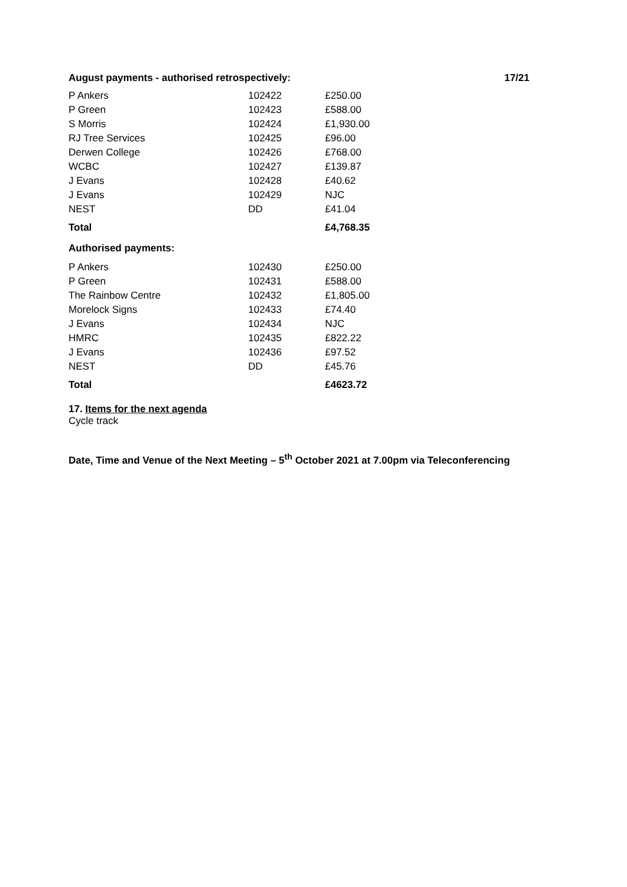August payments - authorised retrospectively: 17/21
| P Ankers | 102422 | £250.00 |
| P Green | 102423 | £588.00 |
| S Morris | 102424 | £1,930.00 |
| RJ Tree Services | 102425 | £96.00 |
| Derwen College | 102426 | £768.00 |
| WCBC | 102427 | £139.87 |
| J Evans | 102428 | £40.62 |
| J Evans | 102429 | NJC |
| NEST | DD | £41.04 |
| Total | | £4,768.35 |
Authorised payments:
| P Ankers | 102430 | £250.00 |
| P Green | 102431 | £588.00 |
| The Rainbow Centre | 102432 | £1,805.00 |
| Morelock Signs | 102433 | £74.40 |
| J Evans | 102434 | NJC |
| HMRC | 102435 | £822.22 |
| J Evans | 102436 | £97.52 |
| NEST | DD | £45.76 |
| Total | | £4623.72 |
17. Items for the next agenda
Cycle track
Date, Time and Venue of the Next Meeting – 5<sup>th</sup> October 2021 at 7.00pm via Teleconferencing